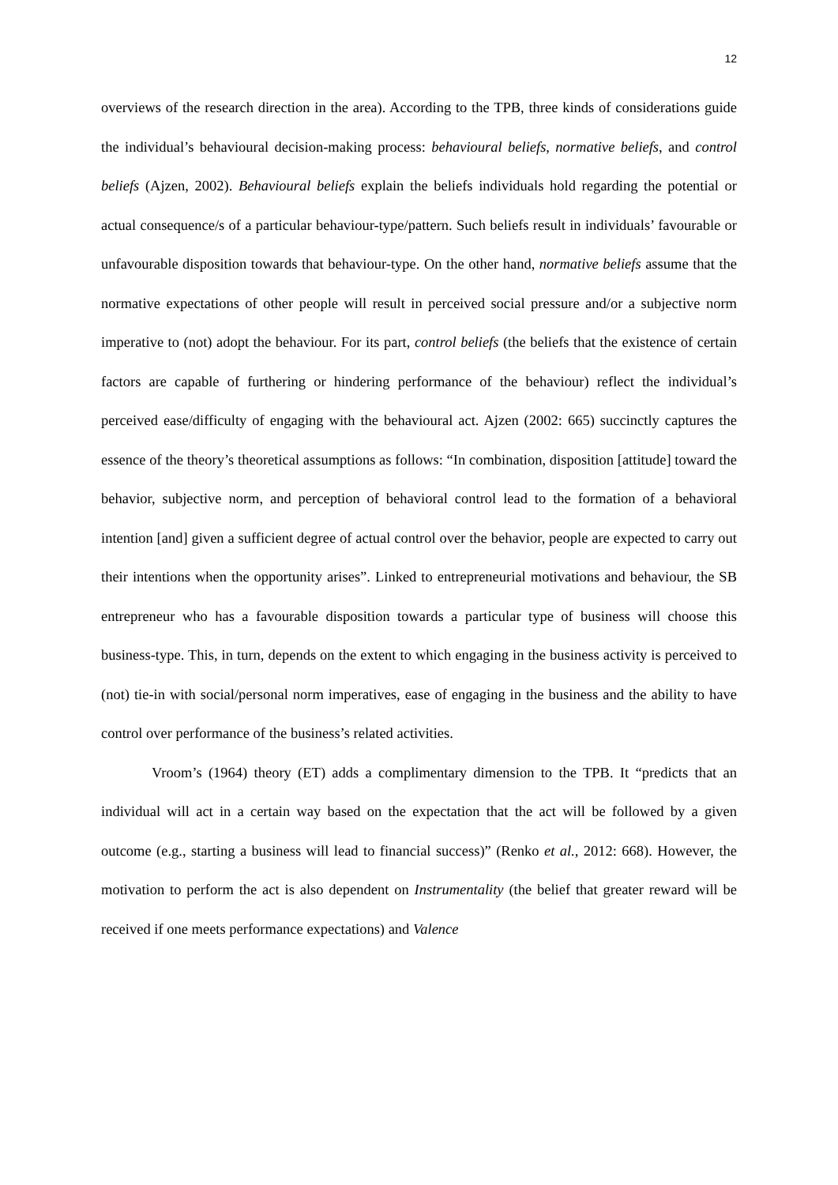12
overviews of the research direction in the area). According to the TPB, three kinds of considerations guide the individual’s behavioural decision-making process: behavioural beliefs, normative beliefs, and control beliefs (Ajzen, 2002). Behavioural beliefs explain the beliefs individuals hold regarding the potential or actual consequence/s of a particular behaviour-type/pattern. Such beliefs result in individuals’ favourable or unfavourable disposition towards that behaviour-type. On the other hand, normative beliefs assume that the normative expectations of other people will result in perceived social pressure and/or a subjective norm imperative to (not) adopt the behaviour. For its part, control beliefs (the beliefs that the existence of certain factors are capable of furthering or hindering performance of the behaviour) reflect the individual’s perceived ease/difficulty of engaging with the behavioural act. Ajzen (2002: 665) succinctly captures the essence of the theory’s theoretical assumptions as follows: “In combination, disposition [attitude] toward the behavior, subjective norm, and perception of behavioral control lead to the formation of a behavioral intention [and] given a sufficient degree of actual control over the behavior, people are expected to carry out their intentions when the opportunity arises”. Linked to entrepreneurial motivations and behaviour, the SB entrepreneur who has a favourable disposition towards a particular type of business will choose this business-type. This, in turn, depends on the extent to which engaging in the business activity is perceived to (not) tie-in with social/personal norm imperatives, ease of engaging in the business and the ability to have control over performance of the business’s related activities.
Vroom’s (1964) theory (ET) adds a complimentary dimension to the TPB. It “predicts that an individual will act in a certain way based on the expectation that the act will be followed by a given outcome (e.g., starting a business will lead to financial success)” (Renko et al., 2012: 668). However, the motivation to perform the act is also dependent on Instrumentality (the belief that greater reward will be received if one meets performance expectations) and Valence